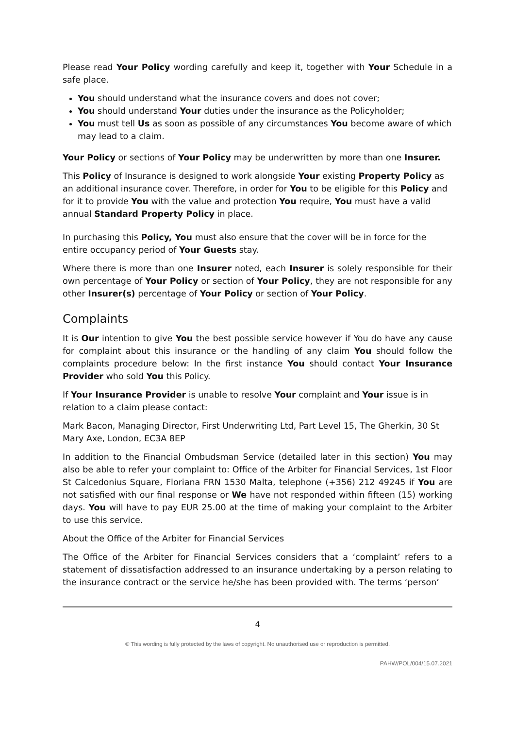Please read Your Policy wording carefully and keep it, together with Your Schedule in a safe place.
You should understand what the insurance covers and does not cover;
You should understand Your duties under the insurance as the Policyholder;
You must tell Us as soon as possible of any circumstances You become aware of which may lead to a claim.
Your Policy or sections of Your Policy may be underwritten by more than one Insurer.
This Policy of Insurance is designed to work alongside Your existing Property Policy as an additional insurance cover. Therefore, in order for You to be eligible for this Policy and for it to provide You with the value and protection You require, You must have a valid annual Standard Property Policy in place.
In purchasing this Policy, You must also ensure that the cover will be in force for the entire occupancy period of Your Guests stay.
Where there is more than one Insurer noted, each Insurer is solely responsible for their own percentage of Your Policy or section of Your Policy, they are not responsible for any other Insurer(s) percentage of Your Policy or section of Your Policy.
Complaints
It is Our intention to give You the best possible service however if You do have any cause for complaint about this insurance or the handling of any claim You should follow the complaints procedure below: In the first instance You should contact Your Insurance Provider who sold You this Policy.
If Your Insurance Provider is unable to resolve Your complaint and Your issue is in relation to a claim please contact:
Mark Bacon, Managing Director, First Underwriting Ltd, Part Level 15, The Gherkin, 30 St Mary Axe, London, EC3A 8EP
In addition to the Financial Ombudsman Service (detailed later in this section) You may also be able to refer your complaint to: Office of the Arbiter for Financial Services, 1st Floor St Calcedonius Square, Floriana FRN 1530 Malta, telephone (+356) 212 49245 if You are not satisfied with our final response or We have not responded within fifteen (15) working days. You will have to pay EUR 25.00 at the time of making your complaint to the Arbiter to use this service.
About the Office of the Arbiter for Financial Services
The Office of the Arbiter for Financial Services considers that a ‘complaint’ refers to a statement of dissatisfaction addressed to an insurance undertaking by a person relating to the insurance contract or the service he/she has been provided with. The terms ‘person’
4
© This wording is fully protected by the laws of copyright. No unauthorised use or reproduction is permitted.
PAHW/POL/004/15.07.2021